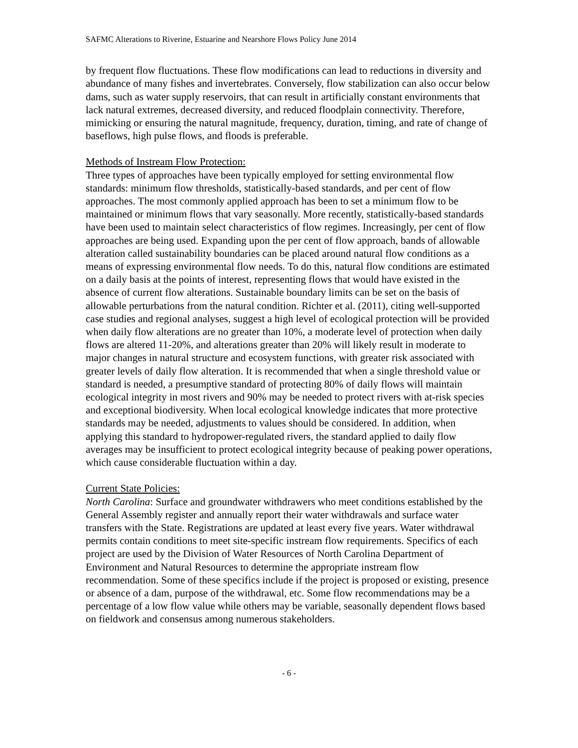SAFMC Alterations to Riverine, Estuarine and Nearshore Flows Policy June 2014
by frequent flow fluctuations. These flow modifications can lead to reductions in diversity and abundance of many fishes and invertebrates. Conversely, flow stabilization can also occur below dams, such as water supply reservoirs, that can result in artificially constant environments that lack natural extremes, decreased diversity, and reduced floodplain connectivity. Therefore, mimicking or ensuring the natural magnitude, frequency, duration, timing, and rate of change of baseflows, high pulse flows, and floods is preferable.
Methods of Instream Flow Protection:
Three types of approaches have been typically employed for setting environmental flow standards: minimum flow thresholds, statistically-based standards, and per cent of flow approaches. The most commonly applied approach has been to set a minimum flow to be maintained or minimum flows that vary seasonally. More recently, statistically-based standards have been used to maintain select characteristics of flow regimes. Increasingly, per cent of flow approaches are being used. Expanding upon the per cent of flow approach, bands of allowable alteration called sustainability boundaries can be placed around natural flow conditions as a means of expressing environmental flow needs. To do this, natural flow conditions are estimated on a daily basis at the points of interest, representing flows that would have existed in the absence of current flow alterations. Sustainable boundary limits can be set on the basis of allowable perturbations from the natural condition. Richter et al. (2011), citing well-supported case studies and regional analyses, suggest a high level of ecological protection will be provided when daily flow alterations are no greater than 10%, a moderate level of protection when daily flows are altered 11-20%, and alterations greater than 20% will likely result in moderate to major changes in natural structure and ecosystem functions, with greater risk associated with greater levels of daily flow alteration. It is recommended that when a single threshold value or standard is needed, a presumptive standard of protecting 80% of daily flows will maintain ecological integrity in most rivers and 90% may be needed to protect rivers with at-risk species and exceptional biodiversity. When local ecological knowledge indicates that more protective standards may be needed, adjustments to values should be considered. In addition, when applying this standard to hydropower-regulated rivers, the standard applied to daily flow averages may be insufficient to protect ecological integrity because of peaking power operations, which cause considerable fluctuation within a day.
Current State Policies:
North Carolina: Surface and groundwater withdrawers who meet conditions established by the General Assembly register and annually report their water withdrawals and surface water transfers with the State. Registrations are updated at least every five years. Water withdrawal permits contain conditions to meet site-specific instream flow requirements. Specifics of each project are used by the Division of Water Resources of North Carolina Department of Environment and Natural Resources to determine the appropriate instream flow recommendation. Some of these specifics include if the project is proposed or existing, presence or absence of a dam, purpose of the withdrawal, etc. Some flow recommendations may be a percentage of a low flow value while others may be variable, seasonally dependent flows based on fieldwork and consensus among numerous stakeholders.
- 6 -